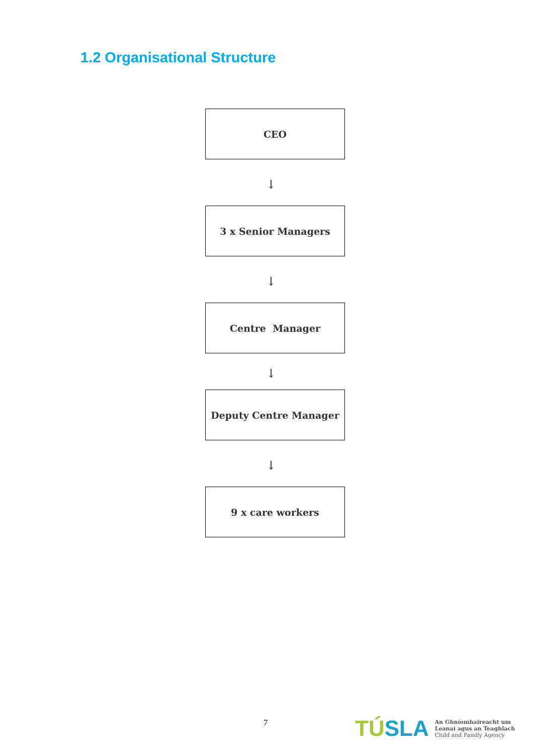1.2 Organisational Structure
CEO
↓
3 x Senior Managers
↓
Centre Manager
↓
Deputy Centre Manager
↓
9 x care workers
7
TÚSLA
An Ghníomhaireacht um
Leanaí agus an Teaghlach
Child and Family Agency